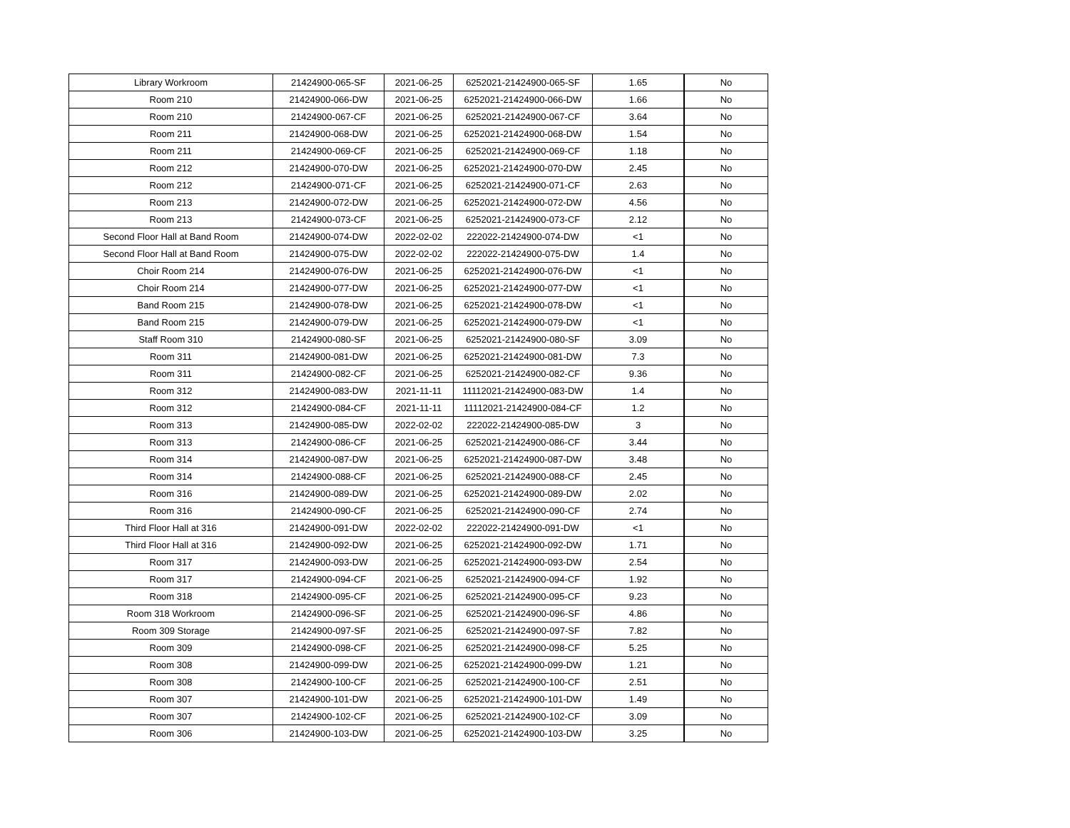| Library Workroom | 21424900-065-SF | 2021-06-25 | 6252021-21424900-065-SF | 1.65 | No |
| Room 210 | 21424900-066-DW | 2021-06-25 | 6252021-21424900-066-DW | 1.66 | No |
| Room 210 | 21424900-067-CF | 2021-06-25 | 6252021-21424900-067-CF | 3.64 | No |
| Room 211 | 21424900-068-DW | 2021-06-25 | 6252021-21424900-068-DW | 1.54 | No |
| Room 211 | 21424900-069-CF | 2021-06-25 | 6252021-21424900-069-CF | 1.18 | No |
| Room 212 | 21424900-070-DW | 2021-06-25 | 6252021-21424900-070-DW | 2.45 | No |
| Room 212 | 21424900-071-CF | 2021-06-25 | 6252021-21424900-071-CF | 2.63 | No |
| Room 213 | 21424900-072-DW | 2021-06-25 | 6252021-21424900-072-DW | 4.56 | No |
| Room 213 | 21424900-073-CF | 2021-06-25 | 6252021-21424900-073-CF | 2.12 | No |
| Second Floor Hall at Band Room | 21424900-074-DW | 2022-02-02 | 222022-21424900-074-DW | <1 | No |
| Second Floor Hall at Band Room | 21424900-075-DW | 2022-02-02 | 222022-21424900-075-DW | 1.4 | No |
| Choir Room 214 | 21424900-076-DW | 2021-06-25 | 6252021-21424900-076-DW | <1 | No |
| Choir Room 214 | 21424900-077-DW | 2021-06-25 | 6252021-21424900-077-DW | <1 | No |
| Band Room 215 | 21424900-078-DW | 2021-06-25 | 6252021-21424900-078-DW | <1 | No |
| Band Room 215 | 21424900-079-DW | 2021-06-25 | 6252021-21424900-079-DW | <1 | No |
| Staff Room 310 | 21424900-080-SF | 2021-06-25 | 6252021-21424900-080-SF | 3.09 | No |
| Room 311 | 21424900-081-DW | 2021-06-25 | 6252021-21424900-081-DW | 7.3 | No |
| Room 311 | 21424900-082-CF | 2021-06-25 | 6252021-21424900-082-CF | 9.36 | No |
| Room 312 | 21424900-083-DW | 2021-11-11 | 11112021-21424900-083-DW | 1.4 | No |
| Room 312 | 21424900-084-CF | 2021-11-11 | 11112021-21424900-084-CF | 1.2 | No |
| Room 313 | 21424900-085-DW | 2022-02-02 | 222022-21424900-085-DW | 3 | No |
| Room 313 | 21424900-086-CF | 2021-06-25 | 6252021-21424900-086-CF | 3.44 | No |
| Room 314 | 21424900-087-DW | 2021-06-25 | 6252021-21424900-087-DW | 3.48 | No |
| Room 314 | 21424900-088-CF | 2021-06-25 | 6252021-21424900-088-CF | 2.45 | No |
| Room 316 | 21424900-089-DW | 2021-06-25 | 6252021-21424900-089-DW | 2.02 | No |
| Room 316 | 21424900-090-CF | 2021-06-25 | 6252021-21424900-090-CF | 2.74 | No |
| Third Floor Hall at 316 | 21424900-091-DW | 2022-02-02 | 222022-21424900-091-DW | <1 | No |
| Third Floor Hall at 316 | 21424900-092-DW | 2021-06-25 | 6252021-21424900-092-DW | 1.71 | No |
| Room 317 | 21424900-093-DW | 2021-06-25 | 6252021-21424900-093-DW | 2.54 | No |
| Room 317 | 21424900-094-CF | 2021-06-25 | 6252021-21424900-094-CF | 1.92 | No |
| Room 318 | 21424900-095-CF | 2021-06-25 | 6252021-21424900-095-CF | 9.23 | No |
| Room 318 Workroom | 21424900-096-SF | 2021-06-25 | 6252021-21424900-096-SF | 4.86 | No |
| Room 309 Storage | 21424900-097-SF | 2021-06-25 | 6252021-21424900-097-SF | 7.82 | No |
| Room 309 | 21424900-098-CF | 2021-06-25 | 6252021-21424900-098-CF | 5.25 | No |
| Room 308 | 21424900-099-DW | 2021-06-25 | 6252021-21424900-099-DW | 1.21 | No |
| Room 308 | 21424900-100-CF | 2021-06-25 | 6252021-21424900-100-CF | 2.51 | No |
| Room 307 | 21424900-101-DW | 2021-06-25 | 6252021-21424900-101-DW | 1.49 | No |
| Room 307 | 21424900-102-CF | 2021-06-25 | 6252021-21424900-102-CF | 3.09 | No |
| Room 306 | 21424900-103-DW | 2021-06-25 | 6252021-21424900-103-DW | 3.25 | No |